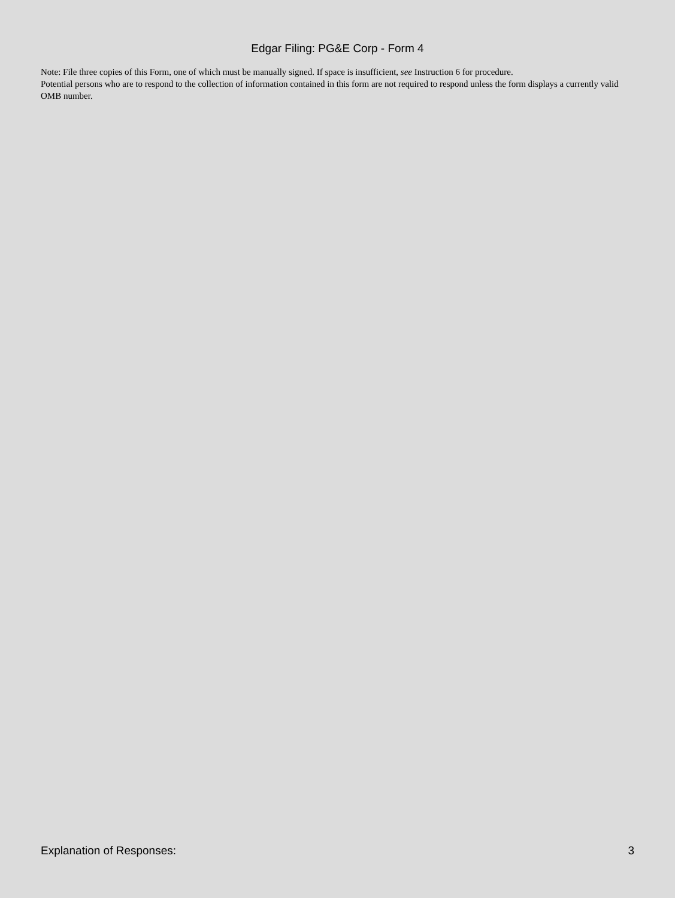Edgar Filing: PG&E Corp - Form 4
Note: File three copies of this Form, one of which must be manually signed. If space is insufficient, see Instruction 6 for procedure.
Potential persons who are to respond to the collection of information contained in this form are not required to respond unless the form displays a currently valid OMB number.
Explanation of Responses: 3